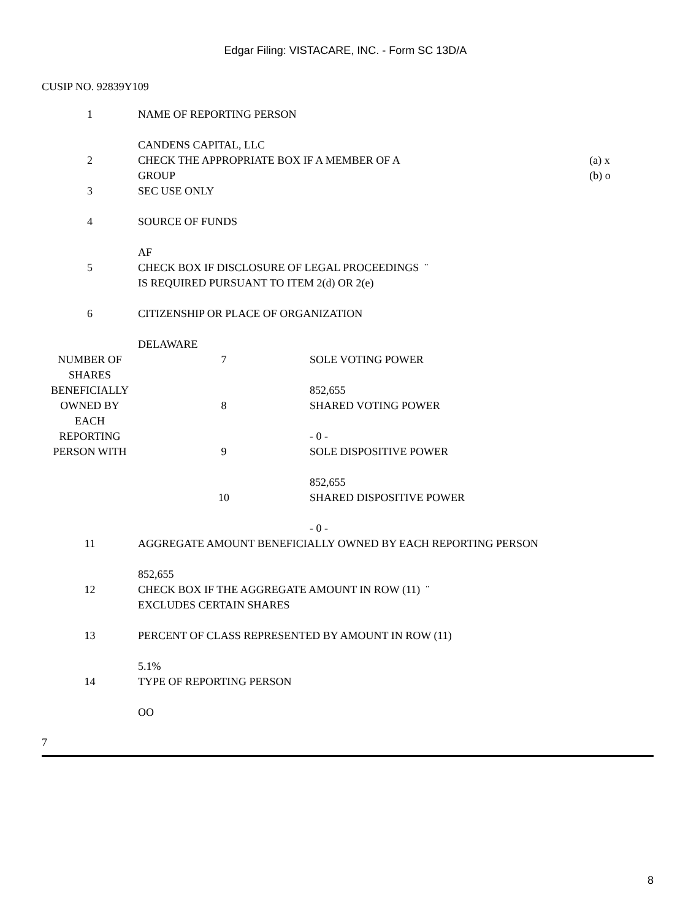Edgar Filing: VISTACARE, INC. - Form SC 13D/A
CUSIP NO. 92839Y109
| 1 | NAME OF REPORTING PERSON CANDENS CAPITAL, LLC | | |
| 2 | CHECK THE APPROPRIATE BOX IF A MEMBER OF A GROUP | | (a) x (b) o |
| 3 | SEC USE ONLY | | |
| 4 | SOURCE OF FUNDS AF | | |
| 5 | CHECK BOX IF DISCLOSURE OF LEGAL PROCEEDINGS ¨ IS REQUIRED PURSUANT TO ITEM 2(d) OR 2(e) | | |
| 6 | CITIZENSHIP OR PLACE OF ORGANIZATION DELAWARE | | |
| NUMBER OF SHARES BENEFICIALLY OWNED BY EACH REPORTING PERSON WITH | 7 | SOLE VOTING POWER 852,655 | |
| | 8 | SHARED VOTING POWER - 0 - | |
| | 9 | SOLE DISPOSITIVE POWER 852,655 | |
| | 10 | SHARED DISPOSITIVE POWER - 0 - | |
| 11 | AGGREGATE AMOUNT BENEFICIALLY OWNED BY EACH REPORTING PERSON 852,655 | | |
| 12 | CHECK BOX IF THE AGGREGATE AMOUNT IN ROW (11) ¨ EXCLUDES CERTAIN SHARES | | |
| 13 | PERCENT OF CLASS REPRESENTED BY AMOUNT IN ROW (11) 5.1% | | |
| 14 | TYPE OF REPORTING PERSON OO | | |
7
8